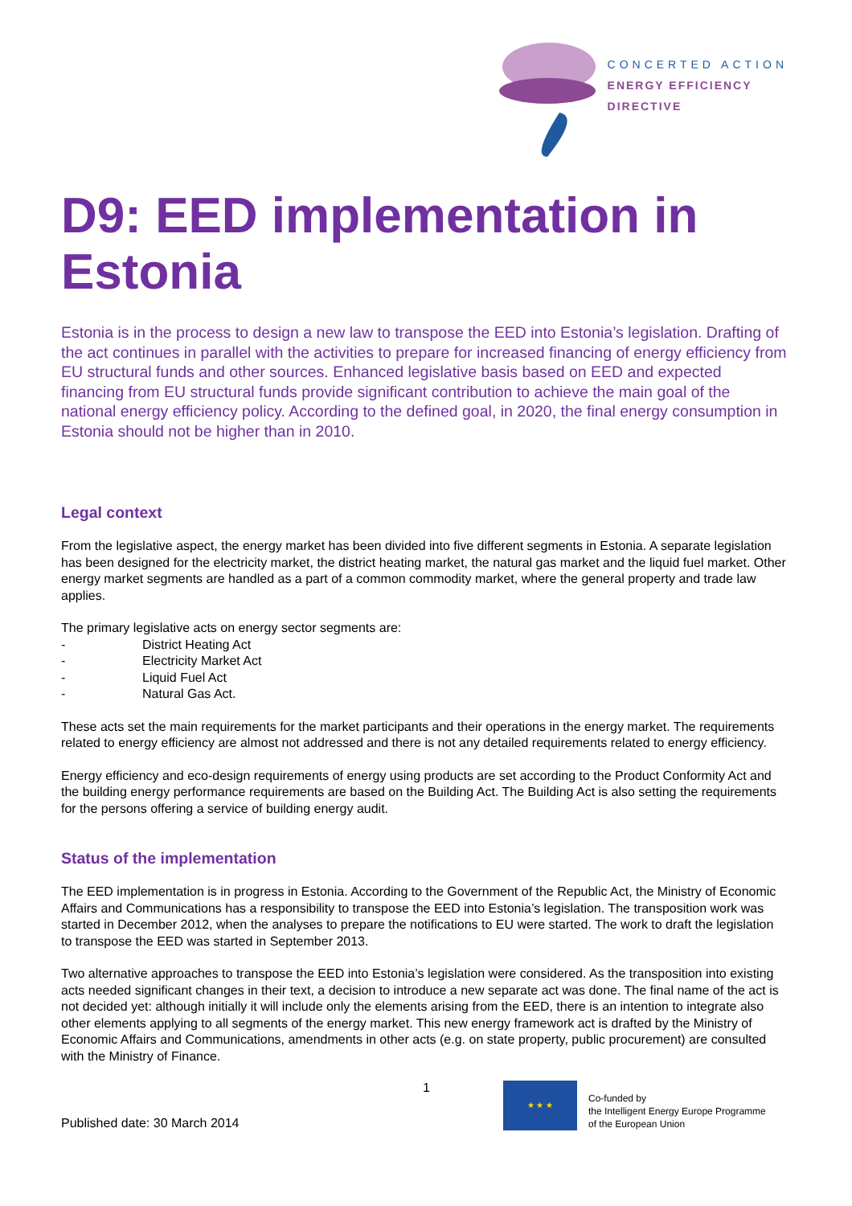CONCERTED ACTION
ENERGY EFFICIENCY
DIRECTIVE
D9: EED implementation in Estonia
Estonia is in the process to design a new law to transpose the EED into Estonia’s legislation. Drafting of the act continues in parallel with the activities to prepare for increased financing of energy efficiency from EU structural funds and other sources. Enhanced legislative basis based on EED and expected financing from EU structural funds provide significant contribution to achieve the main goal of the national energy efficiency policy. According to the defined goal, in 2020, the final energy consumption in Estonia should not be higher than in 2010.
Legal context
From the legislative aspect, the energy market has been divided into five different segments in Estonia. A separate legislation has been designed for the electricity market, the district heating market, the natural gas market and the liquid fuel market. Other energy market segments are handled as a part of a common commodity market, where the general property and trade law applies.
The primary legislative acts on energy sector segments are:
- District Heating Act
- Electricity Market Act
- Liquid Fuel Act
- Natural Gas Act.
These acts set the main requirements for the market participants and their operations in the energy market. The requirements related to energy efficiency are almost not addressed and there is not any detailed requirements related to energy efficiency.
Energy efficiency and eco-design requirements of energy using products are set according to the Product Conformity Act and the building energy performance requirements are based on the Building Act. The Building Act is also setting the requirements for the persons offering a service of building energy audit.
Status of the implementation
The EED implementation is in progress in Estonia. According to the Government of the Republic Act, the Ministry of Economic Affairs and Communications has a responsibility to transpose the EED into Estonia’s legislation. The transposition work was started in December 2012, when the analyses to prepare the notifications to EU were started. The work to draft the legislation to transpose the EED was started in September 2013.
Two alternative approaches to transpose the EED into Estonia’s legislation were considered. As the transposition into existing acts needed significant changes in their text, a decision to introduce a new separate act was done. The final name of the act is not decided yet: although initially it will include only the elements arising from the EED, there is an intention to integrate also other elements applying to all segments of the energy market. This new energy framework act is drafted by the Ministry of Economic Affairs and Communications, amendments in other acts (e.g. on state property, public procurement) are consulted with the Ministry of Finance.
Published date: 30 March 2014
1
★ ★ ★
Co-funded by
the Intelligent Energy Europe Programme
of the European Union